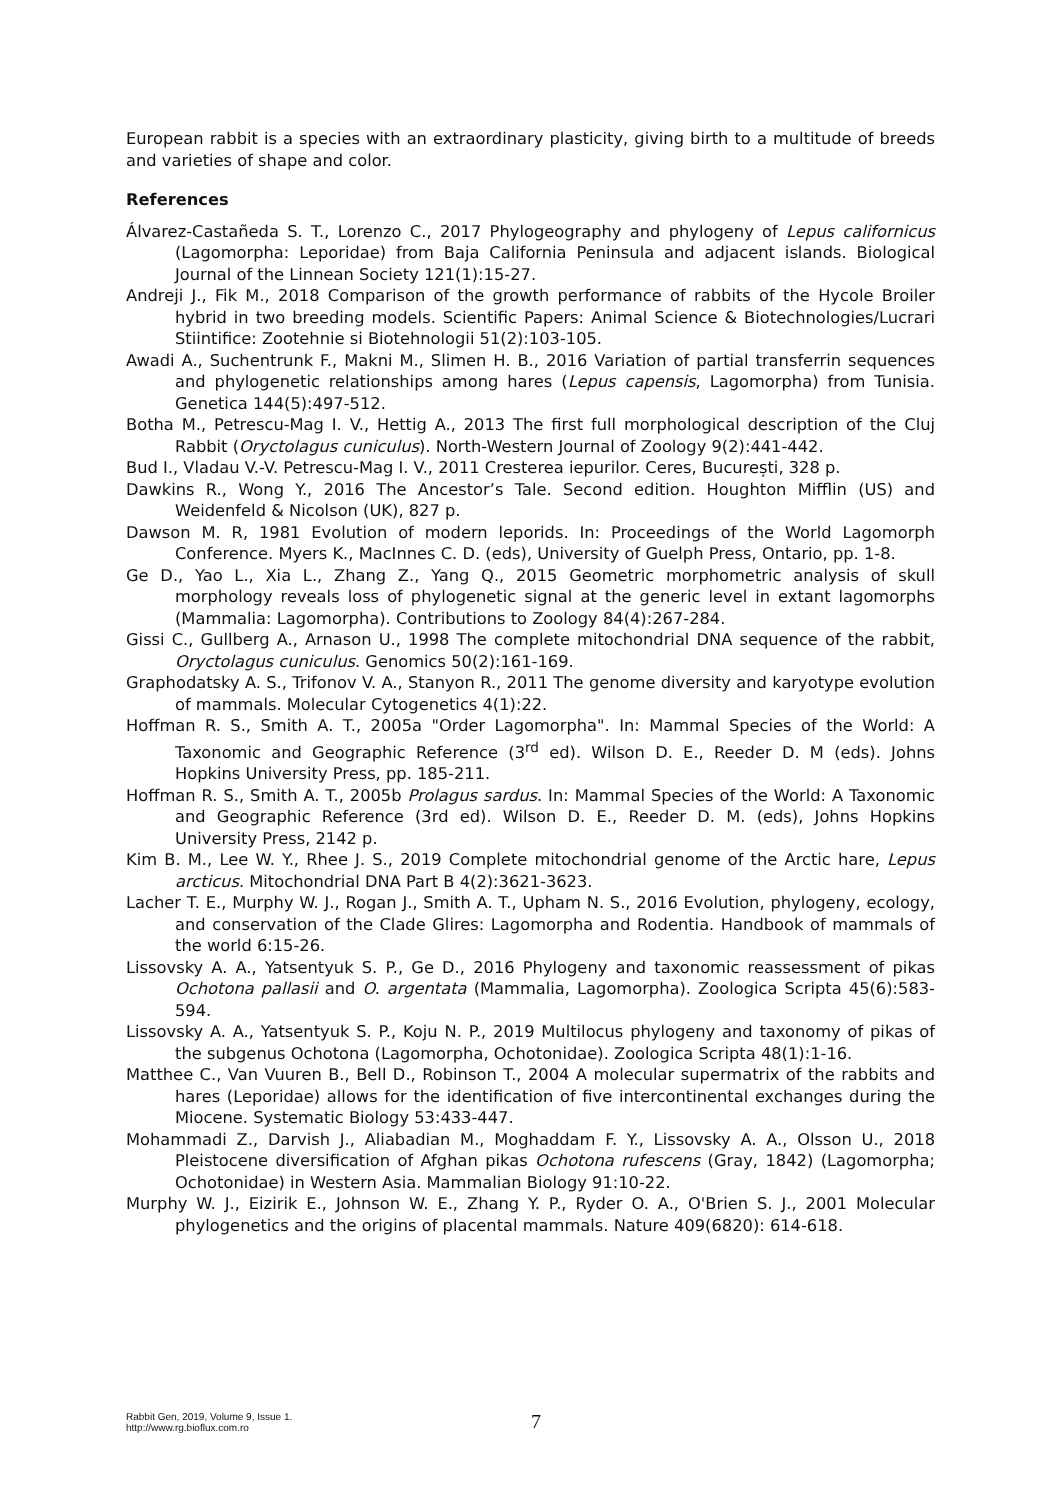European rabbit is a species with an extraordinary plasticity, giving birth to a multitude of breeds and varieties of shape and color.
References
Álvarez-Castañeda S. T., Lorenzo C., 2017 Phylogeography and phylogeny of Lepus californicus (Lagomorpha: Leporidae) from Baja California Peninsula and adjacent islands. Biological Journal of the Linnean Society 121(1):15-27.
Andreji J., Fik M., 2018 Comparison of the growth performance of rabbits of the Hycole Broiler hybrid in two breeding models. Scientific Papers: Animal Science & Biotechnologies/Lucrari Stiintifice: Zootehnie si Biotehnologii 51(2):103-105.
Awadi A., Suchentrunk F., Makni M., Slimen H. B., 2016 Variation of partial transferrin sequences and phylogenetic relationships among hares (Lepus capensis, Lagomorpha) from Tunisia. Genetica 144(5):497-512.
Botha M., Petrescu-Mag I. V., Hettig A., 2013 The first full morphological description of the Cluj Rabbit (Oryctolagus cuniculus). North-Western Journal of Zoology 9(2):441-442.
Bud I., Vladau V.-V. Petrescu-Mag I. V., 2011 Cresterea iepurilor. Ceres, București, 328 p.
Dawkins R., Wong Y., 2016 The Ancestor’s Tale. Second edition. Houghton Mifflin (US) and Weidenfeld & Nicolson (UK), 827 p.
Dawson M. R, 1981 Evolution of modern leporids. In: Proceedings of the World Lagomorph Conference. Myers K., MacInnes C. D. (eds), University of Guelph Press, Ontario, pp. 1-8.
Ge D., Yao L., Xia L., Zhang Z., Yang Q., 2015 Geometric morphometric analysis of skull morphology reveals loss of phylogenetic signal at the generic level in extant lagomorphs (Mammalia: Lagomorpha). Contributions to Zoology 84(4):267-284.
Gissi C., Gullberg A., Arnason U., 1998 The complete mitochondrial DNA sequence of the rabbit, Oryctolagus cuniculus. Genomics 50(2):161-169.
Graphodatsky A. S., Trifonov V. A., Stanyon R., 2011 The genome diversity and karyotype evolution of mammals. Molecular Cytogenetics 4(1):22.
Hoffman R. S., Smith A. T., 2005a "Order Lagomorpha". In: Mammal Species of the World: A Taxonomic and Geographic Reference (3<sup>rd</sup> ed). Wilson D. E., Reeder D. M (eds). Johns Hopkins University Press, pp. 185-211.
Hoffman R. S., Smith A. T., 2005b Prolagus sardus. In: Mammal Species of the World: A Taxonomic and Geographic Reference (3rd ed). Wilson D. E., Reeder D. M. (eds), Johns Hopkins University Press, 2142 p.
Kim B. M., Lee W. Y., Rhee J. S., 2019 Complete mitochondrial genome of the Arctic hare, Lepus arcticus. Mitochondrial DNA Part B 4(2):3621-3623.
Lacher T. E., Murphy W. J., Rogan J., Smith A. T., Upham N. S., 2016 Evolution, phylogeny, ecology, and conservation of the Clade Glires: Lagomorpha and Rodentia. Handbook of mammals of the world 6:15-26.
Lissovsky A. A., Yatsentyuk S. P., Ge D., 2016 Phylogeny and taxonomic reassessment of pikas Ochotona pallasii and O. argentata (Mammalia, Lagomorpha). Zoologica Scripta 45(6):583-594.
Lissovsky A. A., Yatsentyuk S. P., Koju N. P., 2019 Multilocus phylogeny and taxonomy of pikas of the subgenus Ochotona (Lagomorpha, Ochotonidae). Zoologica Scripta 48(1):1-16.
Matthee C., Van Vuuren B., Bell D., Robinson T., 2004 A molecular supermatrix of the rabbits and hares (Leporidae) allows for the identification of five intercontinental exchanges during the Miocene. Systematic Biology 53:433-447.
Mohammadi Z., Darvish J., Aliabadian M., Moghaddam F. Y., Lissovsky A. A., Olsson U., 2018 Pleistocene diversification of Afghan pikas Ochotona rufescens (Gray, 1842) (Lagomorpha; Ochotonidae) in Western Asia. Mammalian Biology 91:10-22.
Murphy W. J., Eizirik E., Johnson W. E., Zhang Y. P., Ryder O. A., O'Brien S. J., 2001 Molecular phylogenetics and the origins of placental mammals. Nature 409(6820): 614-618.
Rabbit Gen, 2019, Volume 9, Issue 1.
http://www.rg.bioflux.com.ro
7